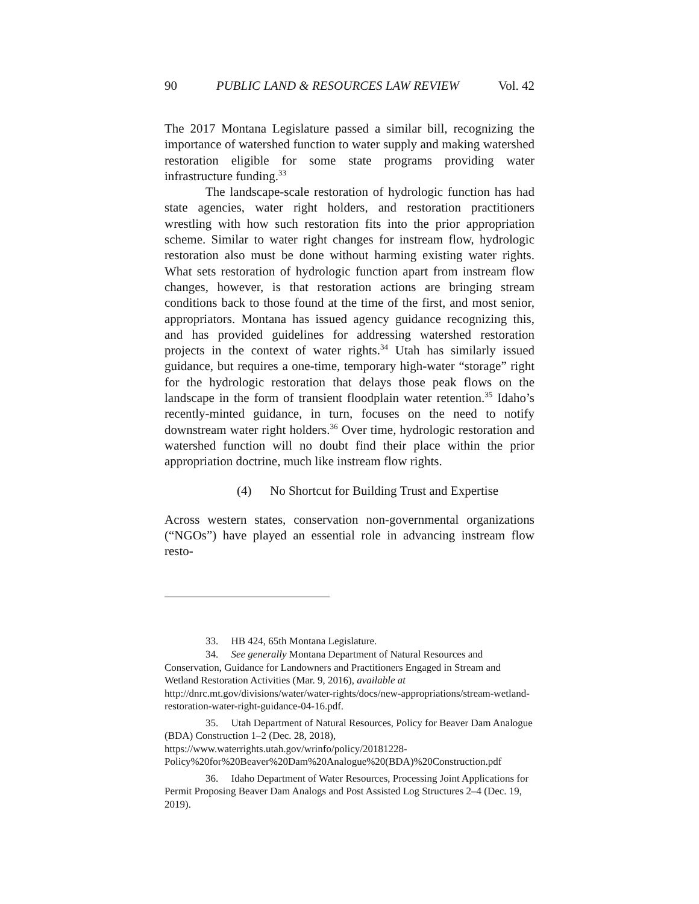90 PUBLIC LAND & RESOURCES LAW REVIEW Vol. 42
The 2017 Montana Legislature passed a similar bill, recognizing the importance of watershed function to water supply and making watershed restoration eligible for some state programs providing water infrastructure funding.<sup>33</sup>
The landscape-scale restoration of hydrologic function has had state agencies, water right holders, and restoration practitioners wrestling with how such restoration fits into the prior appropriation scheme. Similar to water right changes for instream flow, hydrologic restoration also must be done without harming existing water rights. What sets restoration of hydrologic function apart from instream flow changes, however, is that restoration actions are bringing stream conditions back to those found at the time of the first, and most senior, appropriators. Montana has issued agency guidance recognizing this, and has provided guidelines for addressing watershed restoration projects in the context of water rights.<sup>34</sup> Utah has similarly issued guidance, but requires a one-time, temporary high-water “storage” right for the hydrologic restoration that delays those peak flows on the landscape in the form of transient floodplain water retention.<sup>35</sup> Idaho’s recently-minted guidance, in turn, focuses on the need to notify downstream water right holders.<sup>36</sup> Over time, hydrologic restoration and watershed function will no doubt find their place within the prior appropriation doctrine, much like instream flow rights.
(4) No Shortcut for Building Trust and Expertise
Across western states, conservation non-governmental organizations (“NGOs”) have played an essential role in advancing instream flow resto-
33. HB 424, 65th Montana Legislature.
34. See generally Montana Department of Natural Resources and Conservation, Guidance for Landowners and Practitioners Engaged in Stream and Wetland Restoration Activities (Mar. 9, 2016), available at http://dnrc.mt.gov/divisions/water/water-rights/docs/new-appropriations/stream-wetland-restoration-water-right-guidance-04-16.pdf.
35. Utah Department of Natural Resources, Policy for Beaver Dam Analogue (BDA) Construction 1–2 (Dec. 28, 2018), https://www.waterrights.utah.gov/wrinfo/policy/20181228-Policy%20for%20Beaver%20Dam%20Analogue%20(BDA)%20Construction.pdf
36. Idaho Department of Water Resources, Processing Joint Applications for Permit Proposing Beaver Dam Analogs and Post Assisted Log Structures 2–4 (Dec. 19, 2019).